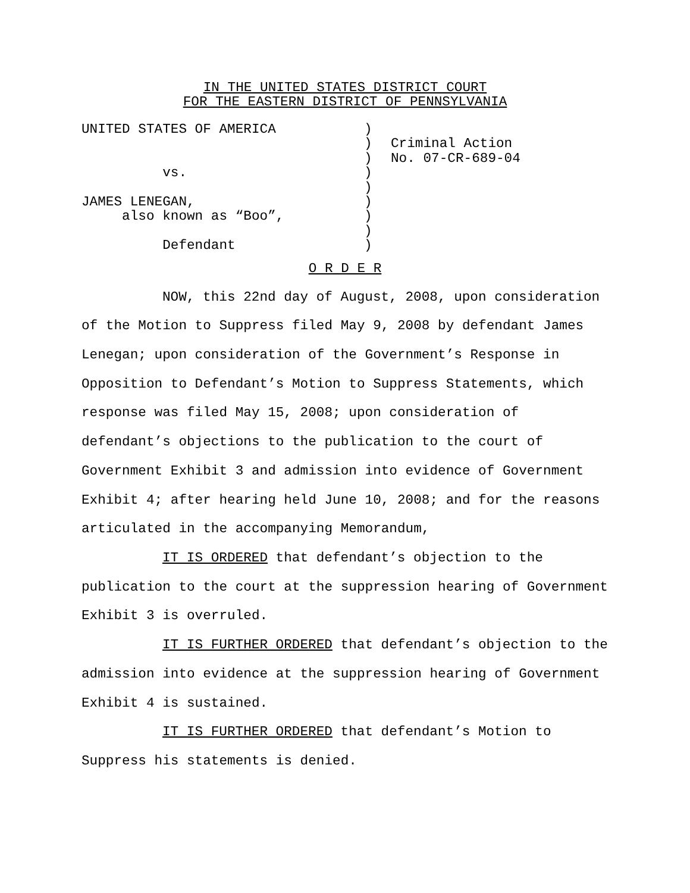IN THE UNITED STATES DISTRICT COURT
FOR THE EASTERN DISTRICT OF PENNSYLVANIA
UNITED STATES OF AMERICA vs. JAMES LENEGAN, also known as “Boo”, Defendant
) ) ) ) ) ) ) ) )
Criminal Action No. 07-CR-689-04
O R D E R
NOW, this 22nd day of August, 2008, upon consideration of the Motion to Suppress filed May 9, 2008 by defendant James Lenegan; upon consideration of the Government’s Response in Opposition to Defendant’s Motion to Suppress Statements, which response was filed May 15, 2008; upon consideration of defendant’s objections to the publication to the court of Government Exhibit 3 and admission into evidence of Government Exhibit 4; after hearing held June 10, 2008; and for the reasons articulated in the accompanying Memorandum,
IT IS ORDERED that defendant’s objection to the publication to the court at the suppression hearing of Government Exhibit 3 is overruled.
IT IS FURTHER ORDERED that defendant’s objection to the admission into evidence at the suppression hearing of Government Exhibit 4 is sustained.
IT IS FURTHER ORDERED that defendant’s Motion to Suppress his statements is denied.